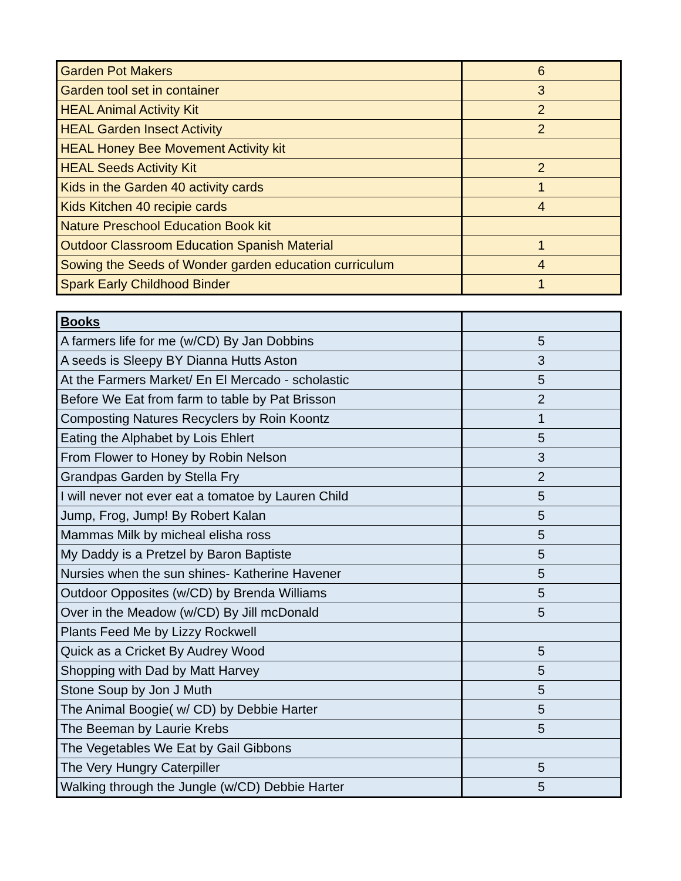| Garden Pot Makers | 6 |
| Garden tool set in container | 3 |
| HEAL Animal Activity Kit | 2 |
| HEAL Garden Insect Activity | 2 |
| HEAL Honey Bee Movement Activity kit | |
| HEAL Seeds Activity Kit | 2 |
| Kids in the Garden 40 activity cards | 1 |
| Kids Kitchen 40 recipie cards | 4 |
| Nature Preschool Education Book kit | |
| Outdoor Classroom Education Spanish Material | 1 |
| Sowing the Seeds of Wonder garden education curriculum | 4 |
| Spark Early Childhood Binder | 1 |
| Books | |
| --- | --- |
| A farmers life for me (w/CD) By Jan Dobbins | 5 |
| A seeds is Sleepy BY Dianna Hutts Aston | 3 |
| At the Farmers Market/ En El Mercado - scholastic | 5 |
| Before We Eat from farm to table by Pat Brisson | 2 |
| Composting Natures Recyclers by Roin Koontz | 1 |
| Eating the Alphabet by Lois Ehlert | 5 |
| From Flower to Honey by Robin Nelson | 3 |
| Grandpas Garden by Stella Fry | 2 |
| I will never not ever eat a tomatoe by Lauren Child | 5 |
| Jump, Frog, Jump! By Robert Kalan | 5 |
| Mammas Milk by micheal elisha ross | 5 |
| My Daddy is a Pretzel by Baron Baptiste | 5 |
| Nursies when the sun shines- Katherine Havener | 5 |
| Outdoor Opposites (w/CD) by Brenda Williams | 5 |
| Over in the Meadow (w/CD) By Jill mcDonald | 5 |
| Plants Feed Me by Lizzy Rockwell | |
| Quick as a Cricket By Audrey Wood | 5 |
| Shopping with Dad by Matt Harvey | 5 |
| Stone Soup by Jon J Muth | 5 |
| The Animal Boogie( w/ CD) by Debbie Harter | 5 |
| The Beeman by Laurie Krebs | 5 |
| The Vegetables We Eat by Gail Gibbons | |
| The Very Hungry Caterpiller | 5 |
| Walking through the Jungle (w/CD) Debbie Harter | 5 |